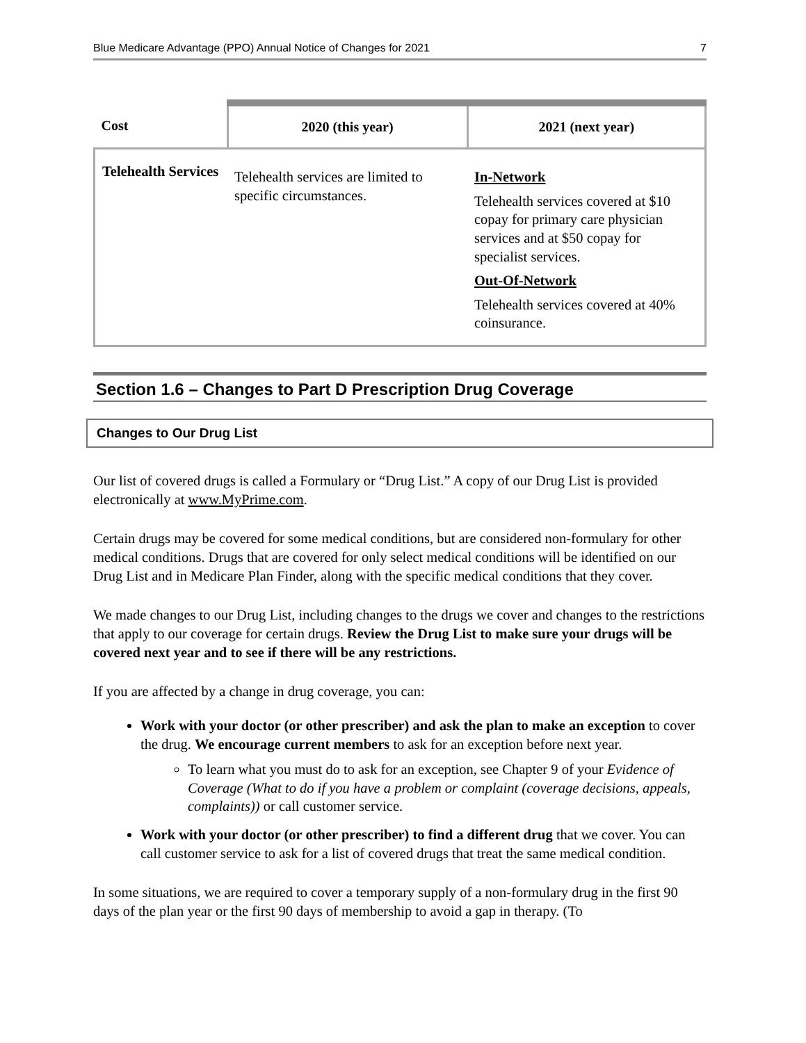Blue Medicare Advantage (PPO) Annual Notice of Changes for 2021 7
| Cost | 2020 (this year) | 2021 (next year) |
| --- | --- | --- |
| Telehealth Services | Telehealth services are limited to specific circumstances. | In-Network Telehealth services covered at $10 copay for primary care physician services and at $50 copay for specialist services. Out-Of-Network Telehealth services covered at 40% coinsurance. |
Section 1.6 – Changes to Part D Prescription Drug Coverage
Changes to Our Drug List
Our list of covered drugs is called a Formulary or “Drug List.” A copy of our Drug List is provided electronically at www.MyPrime.com.
Certain drugs may be covered for some medical conditions, but are considered non-formulary for other medical conditions. Drugs that are covered for only select medical conditions will be identified on our Drug List and in Medicare Plan Finder, along with the specific medical conditions that they cover.
We made changes to our Drug List, including changes to the drugs we cover and changes to the restrictions that apply to our coverage for certain drugs. Review the Drug List to make sure your drugs will be covered next year and to see if there will be any restrictions.
If you are affected by a change in drug coverage, you can:
Work with your doctor (or other prescriber) and ask the plan to make an exception to cover the drug. We encourage current members to ask for an exception before next year.
To learn what you must do to ask for an exception, see Chapter 9 of your Evidence of Coverage (What to do if you have a problem or complaint (coverage decisions, appeals, complaints)) or call customer service.
Work with your doctor (or other prescriber) to find a different drug that we cover. You can call customer service to ask for a list of covered drugs that treat the same medical condition.
In some situations, we are required to cover a temporary supply of a non-formulary drug in the first 90 days of the plan year or the first 90 days of membership to avoid a gap in therapy. (To